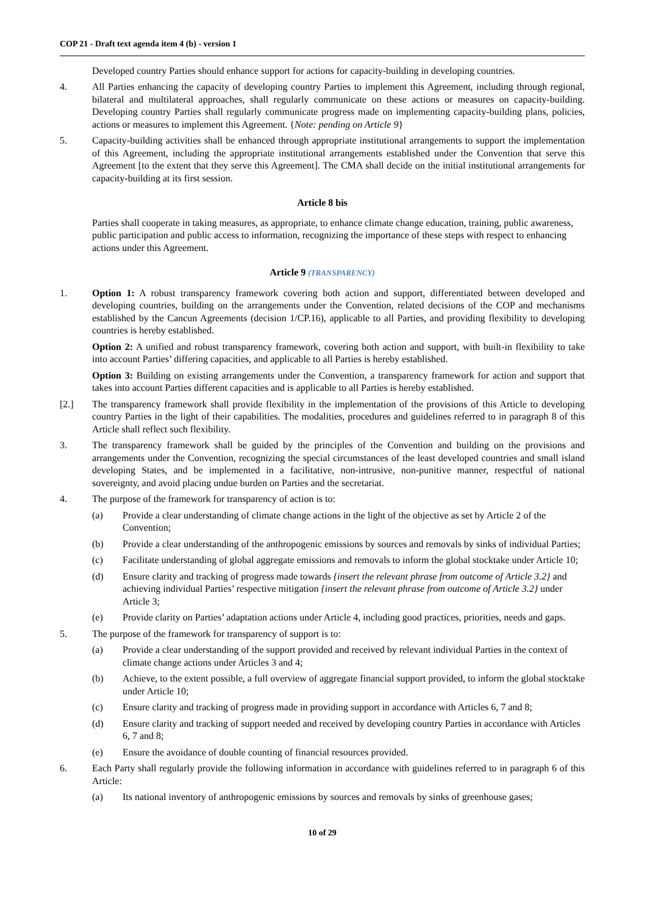COP 21 - Draft text agenda item 4 (b) - version 1
Developed country Parties should enhance support for actions for capacity-building in developing countries.
4. All Parties enhancing the capacity of developing country Parties to implement this Agreement, including through regional, bilateral and multilateral approaches, shall regularly communicate on these actions or measures on capacity-building. Developing country Parties shall regularly communicate progress made on implementing capacity-building plans, policies, actions or measures to implement this Agreement. {Note: pending on Article 9}
5. Capacity-building activities shall be enhanced through appropriate institutional arrangements to support the implementation of this Agreement, including the appropriate institutional arrangements established under the Convention that serve this Agreement [to the extent that they serve this Agreement]. The CMA shall decide on the initial institutional arrangements for capacity-building at its first session.
Article 8 bis
Parties shall cooperate in taking measures, as appropriate, to enhance climate change education, training, public awareness, public participation and public access to information, recognizing the importance of these steps with respect to enhancing actions under this Agreement.
Article 9 (TRANSPARENCY)
1. Option 1: A robust transparency framework covering both action and support, differentiated between developed and developing countries, building on the arrangements under the Convention, related decisions of the COP and mechanisms established by the Cancun Agreements (decision 1/CP.16), applicable to all Parties, and providing flexibility to developing countries is hereby established.
Option 2: A unified and robust transparency framework, covering both action and support, with built-in flexibility to take into account Parties’ differing capacities, and applicable to all Parties is hereby established.
Option 3: Building on existing arrangements under the Convention, a transparency framework for action and support that takes into account Parties different capacities and is applicable to all Parties is hereby established.
[2.] The transparency framework shall provide flexibility in the implementation of the provisions of this Article to developing country Parties in the light of their capabilities. The modalities, procedures and guidelines referred to in paragraph 8 of this Article shall reflect such flexibility.
3. The transparency framework shall be guided by the principles of the Convention and building on the provisions and arrangements under the Convention, recognizing the special circumstances of the least developed countries and small island developing States, and be implemented in a facilitative, non-intrusive, non-punitive manner, respectful of national sovereignty, and avoid placing undue burden on Parties and the secretariat.
4. The purpose of the framework for transparency of action is to:
(a) Provide a clear understanding of climate change actions in the light of the objective as set by Article 2 of the Convention;
(b) Provide a clear understanding of the anthropogenic emissions by sources and removals by sinks of individual Parties;
(c) Facilitate understanding of global aggregate emissions and removals to inform the global stocktake under Article 10;
(d) Ensure clarity and tracking of progress made towards {insert the relevant phrase from outcome of Article 3.2} and achieving individual Parties’ respective mitigation {insert the relevant phrase from outcome of Article 3.2} under Article 3;
(e) Provide clarity on Parties’ adaptation actions under Article 4, including good practices, priorities, needs and gaps.
5. The purpose of the framework for transparency of support is to:
(a) Provide a clear understanding of the support provided and received by relevant individual Parties in the context of climate change actions under Articles 3 and 4;
(b) Achieve, to the extent possible, a full overview of aggregate financial support provided, to inform the global stocktake under Article 10;
(c) Ensure clarity and tracking of progress made in providing support in accordance with Articles 6, 7 and 8;
(d) Ensure clarity and tracking of support needed and received by developing country Parties in accordance with Articles 6, 7 and 8;
(e) Ensure the avoidance of double counting of financial resources provided.
6. Each Party shall regularly provide the following information in accordance with guidelines referred to in paragraph 6 of this Article:
(a) Its national inventory of anthropogenic emissions by sources and removals by sinks of greenhouse gases;
10 of 29